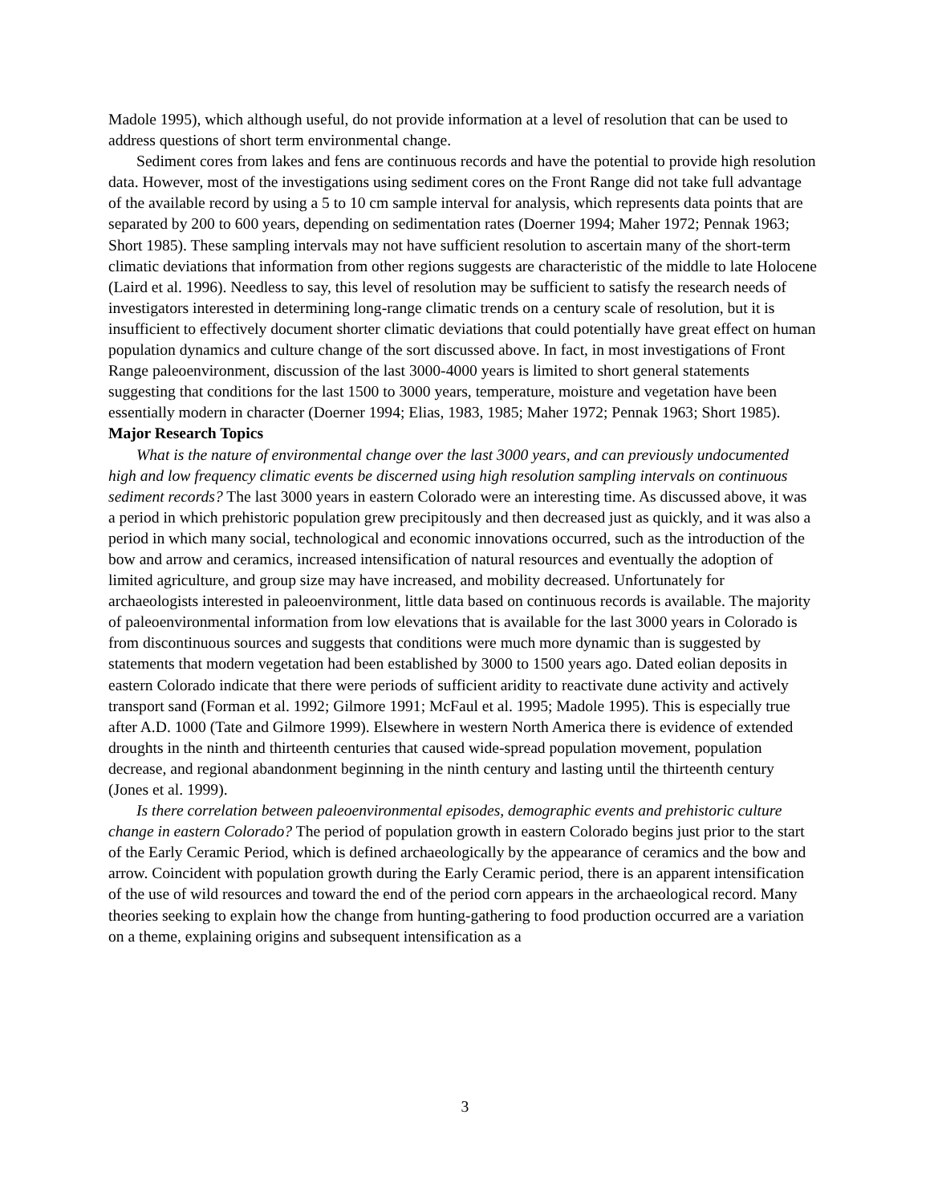Madole 1995), which although useful, do not provide information at a level of resolution that can be used to address questions of short term environmental change.
Sediment cores from lakes and fens are continuous records and have the potential to provide high resolution data. However, most of the investigations using sediment cores on the Front Range did not take full advantage of the available record by using a 5 to 10 cm sample interval for analysis, which represents data points that are separated by 200 to 600 years, depending on sedimentation rates (Doerner 1994; Maher 1972; Pennak 1963; Short 1985). These sampling intervals may not have sufficient resolution to ascertain many of the short-term climatic deviations that information from other regions suggests are characteristic of the middle to late Holocene (Laird et al. 1996). Needless to say, this level of resolution may be sufficient to satisfy the research needs of investigators interested in determining long-range climatic trends on a century scale of resolution, but it is insufficient to effectively document shorter climatic deviations that could potentially have great effect on human population dynamics and culture change of the sort discussed above. In fact, in most investigations of Front Range paleoenvironment, discussion of the last 3000-4000 years is limited to short general statements suggesting that conditions for the last 1500 to 3000 years, temperature, moisture and vegetation have been essentially modern in character (Doerner 1994; Elias, 1983, 1985; Maher 1972; Pennak 1963; Short 1985).
Major Research Topics
What is the nature of environmental change over the last 3000 years, and can previously undocumented high and low frequency climatic events be discerned using high resolution sampling intervals on continuous sediment records? The last 3000 years in eastern Colorado were an interesting time. As discussed above, it was a period in which prehistoric population grew precipitously and then decreased just as quickly, and it was also a period in which many social, technological and economic innovations occurred, such as the introduction of the bow and arrow and ceramics, increased intensification of natural resources and eventually the adoption of limited agriculture, and group size may have increased, and mobility decreased. Unfortunately for archaeologists interested in paleoenvironment, little data based on continuous records is available. The majority of paleoenvironmental information from low elevations that is available for the last 3000 years in Colorado is from discontinuous sources and suggests that conditions were much more dynamic than is suggested by statements that modern vegetation had been established by 3000 to 1500 years ago. Dated eolian deposits in eastern Colorado indicate that there were periods of sufficient aridity to reactivate dune activity and actively transport sand (Forman et al. 1992; Gilmore 1991; McFaul et al. 1995; Madole 1995). This is especially true after A.D. 1000 (Tate and Gilmore 1999). Elsewhere in western North America there is evidence of extended droughts in the ninth and thirteenth centuries that caused wide-spread population movement, population decrease, and regional abandonment beginning in the ninth century and lasting until the thirteenth century (Jones et al. 1999).
Is there correlation between paleoenvironmental episodes, demographic events and prehistoric culture change in eastern Colorado? The period of population growth in eastern Colorado begins just prior to the start of the Early Ceramic Period, which is defined archaeologically by the appearance of ceramics and the bow and arrow. Coincident with population growth during the Early Ceramic period, there is an apparent intensification of the use of wild resources and toward the end of the period corn appears in the archaeological record. Many theories seeking to explain how the change from hunting-gathering to food production occurred are a variation on a theme, explaining origins and subsequent intensification as a
3